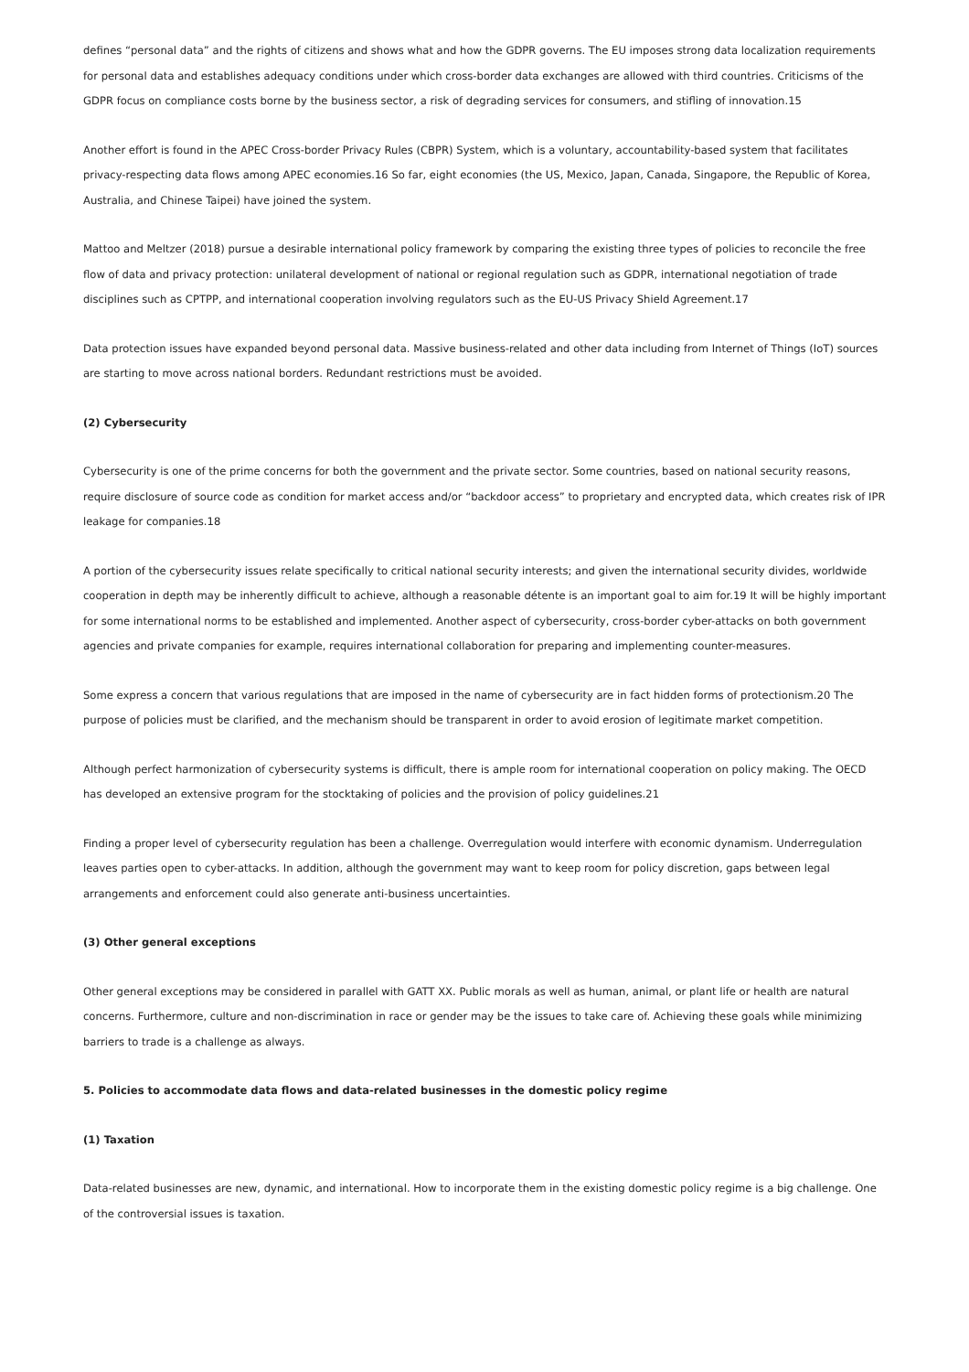defines “personal data” and the rights of citizens and shows what and how the GDPR governs. The EU imposes strong data localization requirements for personal data and establishes adequacy conditions under which cross-border data exchanges are allowed with third countries. Criticisms of the GDPR focus on compliance costs borne by the business sector, a risk of degrading services for consumers, and stifling of innovation.15
Another effort is found in the APEC Cross-border Privacy Rules (CBPR) System, which is a voluntary, accountability-based system that facilitates privacy-respecting data flows among APEC economies.16 So far, eight economies (the US, Mexico, Japan, Canada, Singapore, the Republic of Korea, Australia, and Chinese Taipei) have joined the system.
Mattoo and Meltzer (2018) pursue a desirable international policy framework by comparing the existing three types of policies to reconcile the free flow of data and privacy protection: unilateral development of national or regional regulation such as GDPR, international negotiation of trade disciplines such as CPTPP, and international cooperation involving regulators such as the EU-US Privacy Shield Agreement.17
Data protection issues have expanded beyond personal data. Massive business-related and other data including from Internet of Things (IoT) sources are starting to move across national borders. Redundant restrictions must be avoided.
(2) Cybersecurity
Cybersecurity is one of the prime concerns for both the government and the private sector. Some countries, based on national security reasons, require disclosure of source code as condition for market access and/or “backdoor access” to proprietary and encrypted data, which creates risk of IPR leakage for companies.18
A portion of the cybersecurity issues relate specifically to critical national security interests; and given the international security divides, worldwide cooperation in depth may be inherently difficult to achieve, although a reasonable détente is an important goal to aim for.19 It will be highly important for some international norms to be established and implemented. Another aspect of cybersecurity, cross-border cyber-attacks on both government agencies and private companies for example, requires international collaboration for preparing and implementing counter-measures.
Some express a concern that various regulations that are imposed in the name of cybersecurity are in fact hidden forms of protectionism.20 The purpose of policies must be clarified, and the mechanism should be transparent in order to avoid erosion of legitimate market competition.
Although perfect harmonization of cybersecurity systems is difficult, there is ample room for international cooperation on policy making. The OECD has developed an extensive program for the stocktaking of policies and the provision of policy guidelines.21
Finding a proper level of cybersecurity regulation has been a challenge. Overregulation would interfere with economic dynamism. Underregulation leaves parties open to cyber-attacks. In addition, although the government may want to keep room for policy discretion, gaps between legal arrangements and enforcement could also generate anti-business uncertainties.
(3) Other general exceptions
Other general exceptions may be considered in parallel with GATT XX. Public morals as well as human, animal, or plant life or health are natural concerns. Furthermore, culture and non-discrimination in race or gender may be the issues to take care of. Achieving these goals while minimizing barriers to trade is a challenge as always.
5. Policies to accommodate data flows and data-related businesses in the domestic policy regime
(1) Taxation
Data-related businesses are new, dynamic, and international. How to incorporate them in the existing domestic policy regime is a big challenge. One of the controversial issues is taxation.